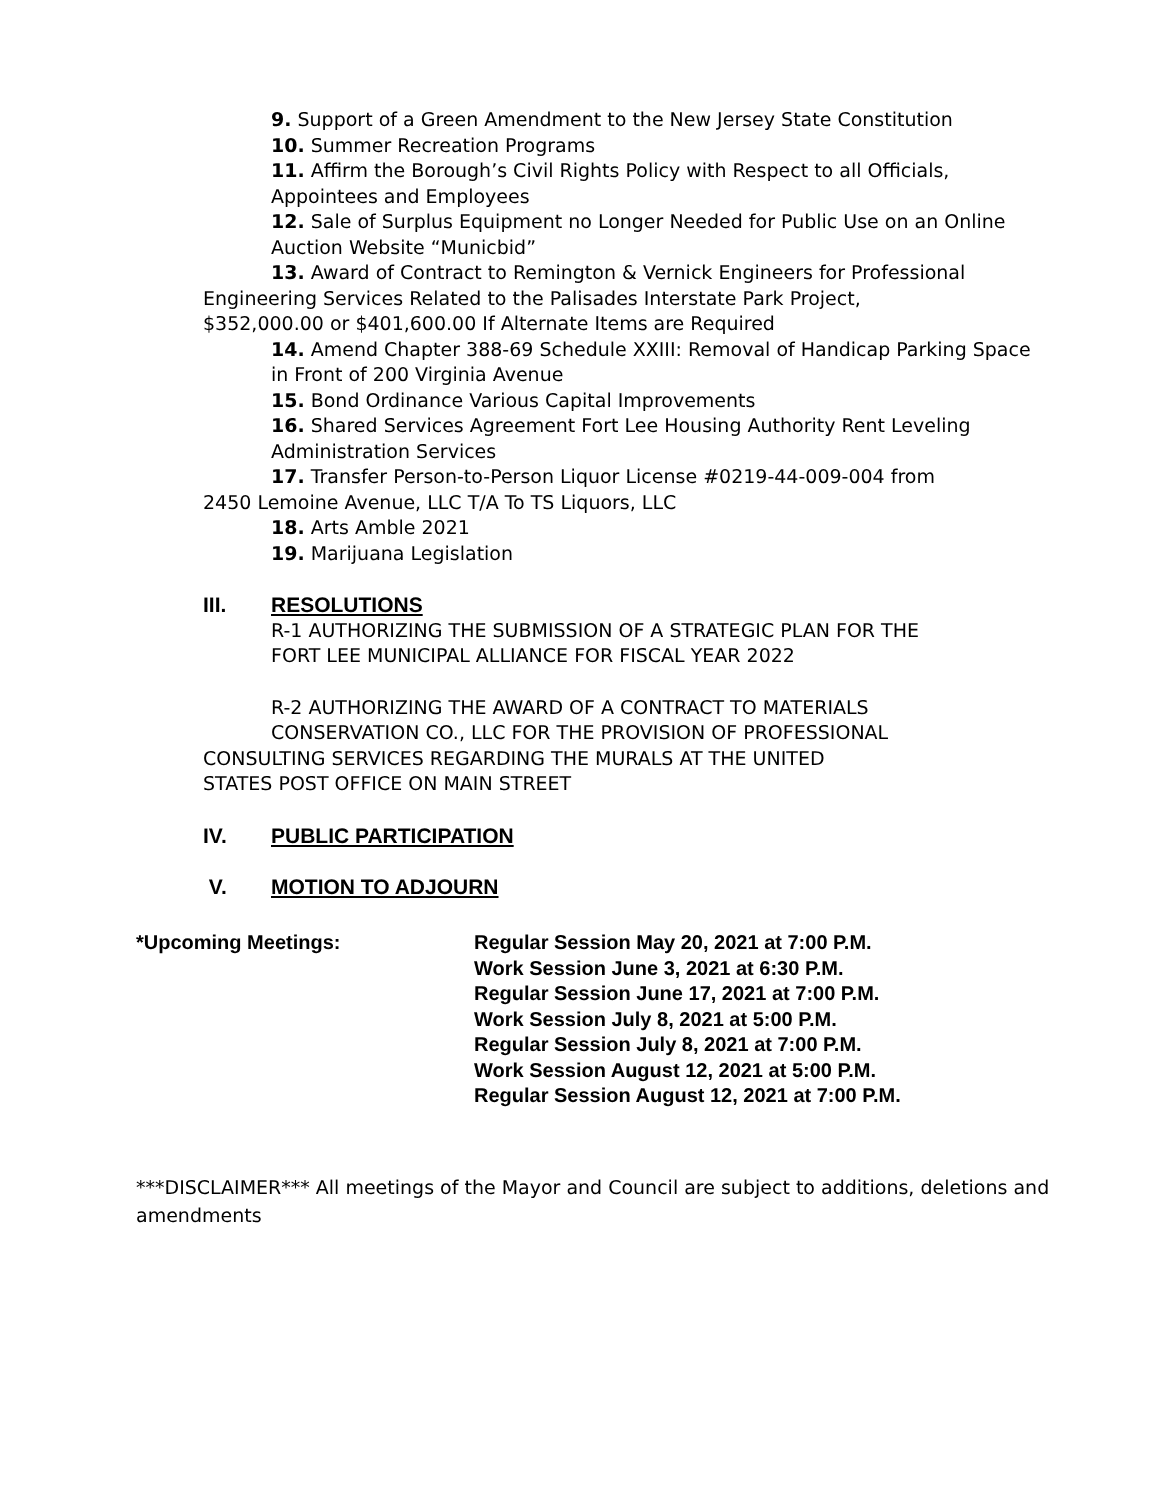9. Support of a Green Amendment to the New Jersey State Constitution
10. Summer Recreation Programs
11. Affirm the Borough’s Civil Rights Policy with Respect to all Officials,
Appointees and Employees
12. Sale of Surplus Equipment no Longer Needed for Public Use on an Online
Auction Website “Municbid”
13. Award of Contract to Remington & Vernick Engineers for Professional
Engineering Services Related to the Palisades Interstate Park Project,
$352,000.00 or $401,600.00 If Alternate Items are Required
14. Amend Chapter 388-69 Schedule XXIII: Removal of Handicap Parking Space
in Front of 200 Virginia Avenue
15. Bond Ordinance Various Capital Improvements
16. Shared Services Agreement Fort Lee Housing Authority Rent Leveling
Administration Services
17. Transfer Person-to-Person Liquor License #0219-44-009-004 from
2450 Lemoine Avenue, LLC T/A To TS Liquors, LLC
18. Arts Amble 2021
19. Marijuana Legislation
III. RESOLUTIONS
R-1 AUTHORIZING THE SUBMISSION OF A STRATEGIC PLAN FOR THE
FORT LEE MUNICIPAL ALLIANCE FOR FISCAL YEAR 2022
R-2 AUTHORIZING THE AWARD OF A CONTRACT TO MATERIALS
CONSERVATION CO., LLC FOR THE PROVISION OF PROFESSIONAL
CONSULTING SERVICES REGARDING THE MURALS AT THE UNITED
STATES POST OFFICE ON MAIN STREET
IV. PUBLIC PARTICIPATION
V. MOTION TO ADJOURN
*Upcoming Meetings: Regular Session May 20, 2021 at 7:00 P.M.
Work Session June 3, 2021 at 6:30 P.M.
Regular Session June 17, 2021 at 7:00 P.M.
Work Session July 8, 2021 at 5:00 P.M.
Regular Session July 8, 2021 at 7:00 P.M.
Work Session August 12, 2021 at 5:00 P.M.
Regular Session August 12, 2021 at 7:00 P.M.
***DISCLAIMER*** All meetings of the Mayor and Council are subject to additions, deletions and amendments